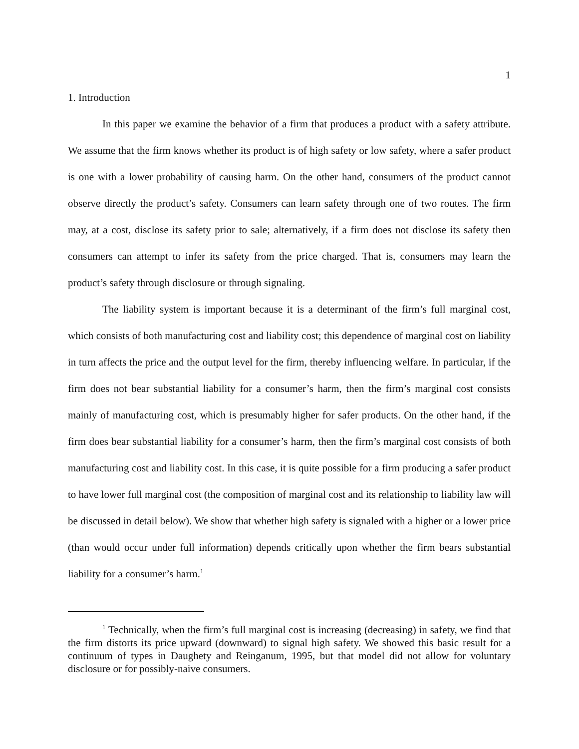1
1. Introduction
In this paper we examine the behavior of a firm that produces a product with a safety attribute. We assume that the firm knows whether its product is of high safety or low safety, where a safer product is one with a lower probability of causing harm. On the other hand, consumers of the product cannot observe directly the product’s safety. Consumers can learn safety through one of two routes. The firm may, at a cost, disclose its safety prior to sale; alternatively, if a firm does not disclose its safety then consumers can attempt to infer its safety from the price charged. That is, consumers may learn the product’s safety through disclosure or through signaling.
The liability system is important because it is a determinant of the firm’s full marginal cost, which consists of both manufacturing cost and liability cost; this dependence of marginal cost on liability in turn affects the price and the output level for the firm, thereby influencing welfare. In particular, if the firm does not bear substantial liability for a consumer’s harm, then the firm’s marginal cost consists mainly of manufacturing cost, which is presumably higher for safer products. On the other hand, if the firm does bear substantial liability for a consumer’s harm, then the firm’s marginal cost consists of both manufacturing cost and liability cost. In this case, it is quite possible for a firm producing a safer product to have lower full marginal cost (the composition of marginal cost and its relationship to liability law will be discussed in detail below). We show that whether high safety is signaled with a higher or a lower price (than would occur under full information) depends critically upon whether the firm bears substantial liability for a consumer’s harm.<sup>1</sup>
<sup>1</sup> Technically, when the firm’s full marginal cost is increasing (decreasing) in safety, we find that the firm distorts its price upward (downward) to signal high safety. We showed this basic result for a continuum of types in Daughety and Reinganum, 1995, but that model did not allow for voluntary disclosure or for possibly-naive consumers.